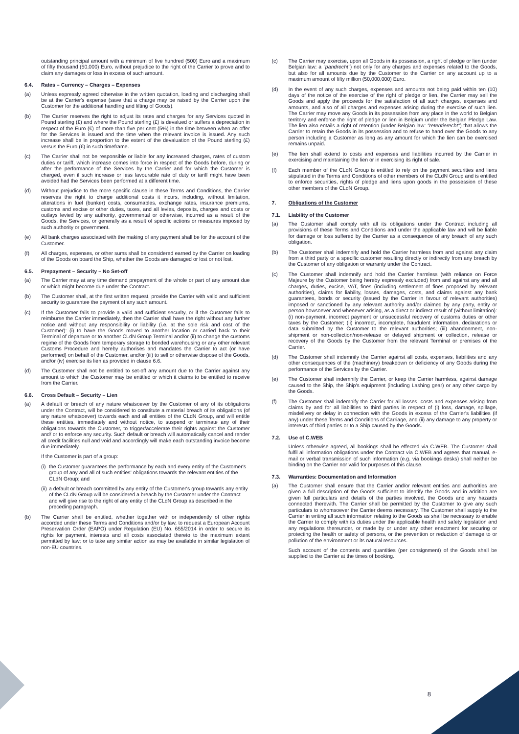outstanding principal amount with a minimum of five hundred (500) Euro and a maximum of fifty thousand (50,000) Euro, without prejudice to the right of the Carrier to prove and to claim any damages or loss in excess of such amount.
6.4. Rates – Currency – Charges – Expenses
(a) Unless expressly agreed otherwise in the written quotation, loading and discharging shall be at the Carrier's expense (save that a charge may be raised by the Carrier upon the Customer for the additional handling and lifting of Goods).
(b) The Carrier reserves the right to adjust its rates and charges for any Services quoted in Pound sterling (£) and where the Pound sterling (£) is devalued or suffers a depreciation in respect of the Euro (€) of more than five per cent (5%) in the time between when an offer for the Services is issued and the time when the relevant invoice is issued. Any such increase shall be in proportion to the extent of the devaluation of the Pound sterling (£) versus the Euro (€) in such timeframe.
(c) The Carrier shall not be responsible or liable for any increased charges, rates of custom duties or tariff, which increase comes into force in respect of the Goods before, during or after the performance of the Services by the Carrier and for which the Customer is charged, even if such increase or less favourable rate of duty or tariff might have been avoided had the Services been performed at a different time.
(d) Without prejudice to the more specific clause in these Terms and Conditions, the Carrier reserves the right to charge additional costs it incurs, including, without limitation, alterations in fuel (bunker) costs, consumables, exchange rates, insurance premiums, customs and excise or other duties, taxes, and all levies, deposits, charges and costs or outlays levied by any authority, governmental or otherwise, incurred as a result of the Goods, the Services, or generally as a result of specific actions or measures imposed by such authority or government.
(e) All bank charges associated with the making of any payment shall be for the account of the Customer.
(f) All charges, expenses, or other sums shall be considered earned by the Carrier on loading of the Goods on board the Ship, whether the Goods are damaged or lost or not lost.
6.5. Prepayment – Security – No Set-off
(a) The Carrier may at any time demand prepayment of the whole or part of any amount due or which might become due under the Contract.
(b) The Customer shall, at the first written request, provide the Carrier with valid and sufficient security to guarantee the payment of any such amount.
(c) If the Customer fails to provide a valid and sufficient security, or if the Customer fails to reimburse the Carrier immediately, then the Carrier shall have the right without any further notice and without any responsibility or liability (i.e. at the sole risk and cost of the Customer): (i) to have the Goods moved to another location or carried back to their Terminal of departure or to another CLdN Group Terminal and/or (ii) to change the customs regime of the Goods from temporary storage to bonded warehousing or any other relevant Customs Procedure and hereby authorises and mandates the Carrier to act (or have performed) on behalf of the Customer, and/or (iii) to sell or otherwise dispose of the Goods, and/or (iv) exercise its lien as provided in clause 6.6.
(d) The Customer shall not be entitled to set-off any amount due to the Carrier against any amount to which the Customer may be entitled or which it claims to be entitled to receive from the Carrier.
6.6. Cross Default – Security – Lien
(a) A default or breach of any nature whatsoever by the Customer of any of its obligations under the Contract, will be considered to constitute a material breach of its obligations (of any nature whatsoever) towards each and all entities of the CLdN Group, and will entitle these entities, immediately and without notice, to suspend or terminate any of their obligations towards the Customer, to trigger/accelerate their rights against the Customer and/ or to enforce any security. Such default or breach will automatically cancel and render all credit facilities null and void and accordingly will make each outstanding invoice become due immediately.
If the Customer is part of a group:
(i)
the Customer guarantees the performance by each and every entity of the Customer's group of any and all of such entities' obligations towards the relevant entities of the CLdN Group; and
(ii)
a default or breach committed by any entity of the Customer's group towards any entity of the CLdN Group will be considered a breach by the Customer under the Contract and will give rise to the right of any entity of the CLdN Group as described in the preceding paragraph.
(b) The Carrier shall be entitled, whether together with or independently of other rights accorded under these Terms and Conditions and/or by law, to request a European Account Preservation Order (EAPO) under Regulation (EU) No. 655/2014 in order to secure its rights for payment, interests and all costs associated thereto to the maximum extent permitted by law; or to take any similar action as may be available in similar legislation of non-EU countries.
(c) The Carrier may exercise, upon all Goods in its possession, a right of pledge or lien (under Belgian law: a "pandrecht") not only for any charges and expenses related to the Goods, but also for all amounts due by the Customer to the Carrier on any account up to a maximum amount of fifty million (50,000,000) Euro.
(d) In the event of any such charges, expenses and amounts not being paid within ten (10) days of the notice of the exercise of the right of pledge or lien, the Carrier may sell the Goods and apply the proceeds for the satisfaction of all such charges, expenses and amounts, and also of all charges and expenses arising during the exercise of such lien. The Carrier may move any Goods in its possession from any place in the world to Belgian territory and enforce the right of pledge or lien in Belgium under the Belgian Pledge Law. The lien also entails a right of retention (under Belgian law: "retentierecht") that allows the Carrier to retain the Goods in its possession and to refuse to hand over the Goods to any person including a Customer as long as any amount for which the lien can be exercised remains unpaid.
(e) The lien shall extend to costs and expenses and liabilities incurred by the Carrier in exercising and maintaining the lien or in exercising its right of sale.
(f) Each member of the CLdN Group is entitled to rely on the payment securities and liens stipulated in the Terms and Conditions of other members of the CLdN Group and is entitled to enforce securities, rights of pledge and liens upon goods in the possession of these other members of the CLdN Group.
7. Obligations of the Customer
7.1. Liability of the Customer
(a) The Customer shall comply with all its obligations under the Contract including all provisions of these Terms and Conditions and under the applicable law and will be liable for damage or loss suffered by the Carrier as a consequence of any breach of any such obligation.
(b) The Customer shall indemnify and hold the Carrier harmless from and against any claim from a third party or a specific customer resulting directly or indirectly from any breach by the Customer of any obligation or warranty under the Contract.
(c) The Customer shall indemnify and hold the Carrier harmless (with reliance on Force Majeure by the Customer being hereby expressly excluded) from and against any and all charges, duties, excise, VAT, fines (including settlement of fines proposed by relevant authorities), claims for liability, losses, damages, costs, and claims against any bank guarantees, bonds or security (issued by the Carrier in favour of relevant authorities) imposed or sanctioned by any relevant authority and/or claimed by any party, entity or person howsoever and whenever arising, as a direct or indirect result of (without limitation): (i) non-payment, incorrect payment or unsuccessful recovery of customs duties or other taxes by the Customer; (ii) incorrect, incomplete, fraudulent information, declarations or data submitted by the Customer to the relevant authorities; (iii) abandonment, non-shipment or non-collection/non-release or delayed shipment or collection, release or recovery of the Goods by the Customer from the relevant Terminal or premises of the Carrier.
(d) The Customer shall indemnify the Carrier against all costs, expenses, liabilities and any other consequences of the (machinery) breakdown or deficiency of any Goods during the performance of the Services by the Carrier.
(e) The Customer shall indemnify the Carrier, or keep the Carrier harmless, against damage caused to the Ship, the Ship's equipment (including Lashing gear) or any other cargo by the Goods.
(f) The Customer shall indemnify the Carrier for all losses, costs and expenses arising from claims by and for all liabilities to third parties in respect of (i) loss, damage, spillage, misdelivery or delay in connection with the Goods in excess of the Carrier's liabilities (if any) under these Terms and Conditions of Carriage, and (ii) any damage to any property or interests of third parties or to a Ship caused by the Goods.
7.2. Use of C.WEB
Unless otherwise agreed, all bookings shall be effected via C.WEB. The Customer shall fulfil all information obligations under the Contract via C.WEB and agrees that manual, e-mail or verbal transmission of such information (e.g. via bookings desks) shall neither be binding on the Carrier nor valid for purposes of this clause.
7.3. Warranties: Documentation and Information
(a) The Customer shall ensure that the Carrier and/or relevant entities and authorities are given a full description of the Goods sufficient to identify the Goods and in addition are given full particulars and details of the parties involved, the Goods and any hazards connected therewith. The Carrier shall be permitted by the Customer to give any such particulars to whomsoever the Carrier deems necessary. The Customer shall supply to the Carrier in writing all such information relating to the Goods as shall be necessary to enable the Carrier to comply with its duties under the applicable health and safety legislation and any regulations thereunder, or made by or under any other enactment for securing or protecting the health or safety of persons, or the prevention or reduction of damage to or pollution of the environment or its natural resources.
Such account of the contents and quantities (per consignment) of the Goods shall be supplied to the Carrier at the times of booking.
8